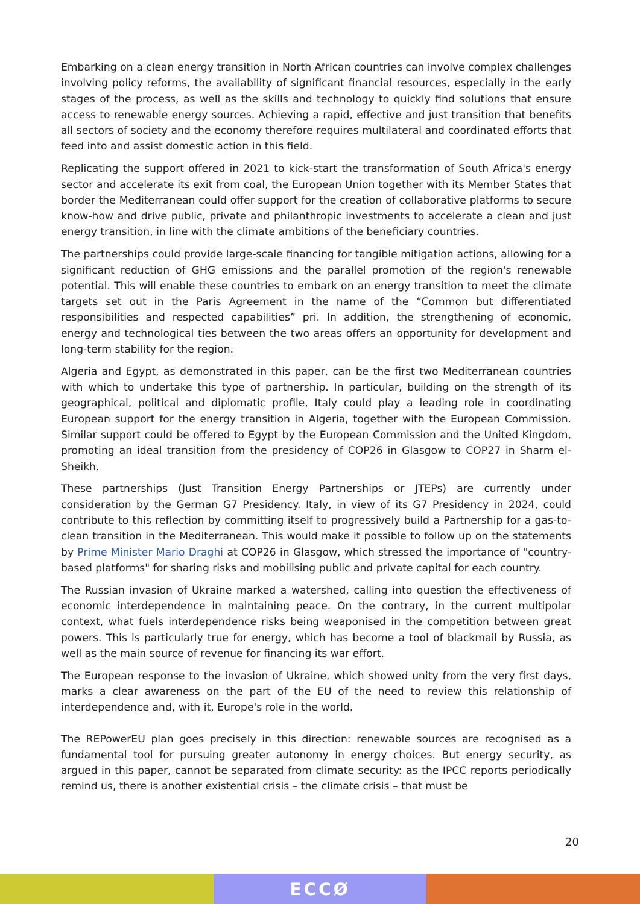Embarking on a clean energy transition in North African countries can involve complex challenges involving policy reforms, the availability of significant financial resources, especially in the early stages of the process, as well as the skills and technology to quickly find solutions that ensure access to renewable energy sources. Achieving a rapid, effective and just transition that benefits all sectors of society and the economy therefore requires multilateral and coordinated efforts that feed into and assist domestic action in this field.
Replicating the support offered in 2021 to kick-start the transformation of South Africa's energy sector and accelerate its exit from coal, the European Union together with its Member States that border the Mediterranean could offer support for the creation of collaborative platforms to secure know-how and drive public, private and philanthropic investments to accelerate a clean and just energy transition, in line with the climate ambitions of the beneficiary countries.
The partnerships could provide large-scale financing for tangible mitigation actions, allowing for a significant reduction of GHG emissions and the parallel promotion of the region's renewable potential. This will enable these countries to embark on an energy transition to meet the climate targets set out in the Paris Agreement in the name of the “Common but differentiated responsibilities and respected capabilities” pri. In addition, the strengthening of economic, energy and technological ties between the two areas offers an opportunity for development and long-term stability for the region.
Algeria and Egypt, as demonstrated in this paper, can be the first two Mediterranean countries with which to undertake this type of partnership. In particular, building on the strength of its geographical, political and diplomatic profile, Italy could play a leading role in coordinating European support for the energy transition in Algeria, together with the European Commission. Similar support could be offered to Egypt by the European Commission and the United Kingdom, promoting an ideal transition from the presidency of COP26 in Glasgow to COP27 in Sharm el-Sheikh.
These partnerships (Just Transition Energy Partnerships or JTEPs) are currently under consideration by the German G7 Presidency. Italy, in view of its G7 Presidency in 2024, could contribute to this reflection by committing itself to progressively build a Partnership for a gas-to-clean transition in the Mediterranean. This would make it possible to follow up on the statements by Prime Minister Mario Draghi at COP26 in Glasgow, which stressed the importance of "country-based platforms" for sharing risks and mobilising public and private capital for each country.
The Russian invasion of Ukraine marked a watershed, calling into question the effectiveness of economic interdependence in maintaining peace. On the contrary, in the current multipolar context, what fuels interdependence risks being weaponised in the competition between great powers. This is particularly true for energy, which has become a tool of blackmail by Russia, as well as the main source of revenue for financing its war effort.
The European response to the invasion of Ukraine, which showed unity from the very first days, marks a clear awareness on the part of the EU of the need to review this relationship of interdependence and, with it, Europe's role in the world.
The REPowerEU plan goes precisely in this direction: renewable sources are recognised as a fundamental tool for pursuing greater autonomy in energy choices. But energy security, as argued in this paper, cannot be separated from climate security: as the IPCC reports periodically remind us, there is another existential crisis – the climate crisis – that must be
20
ECCØ